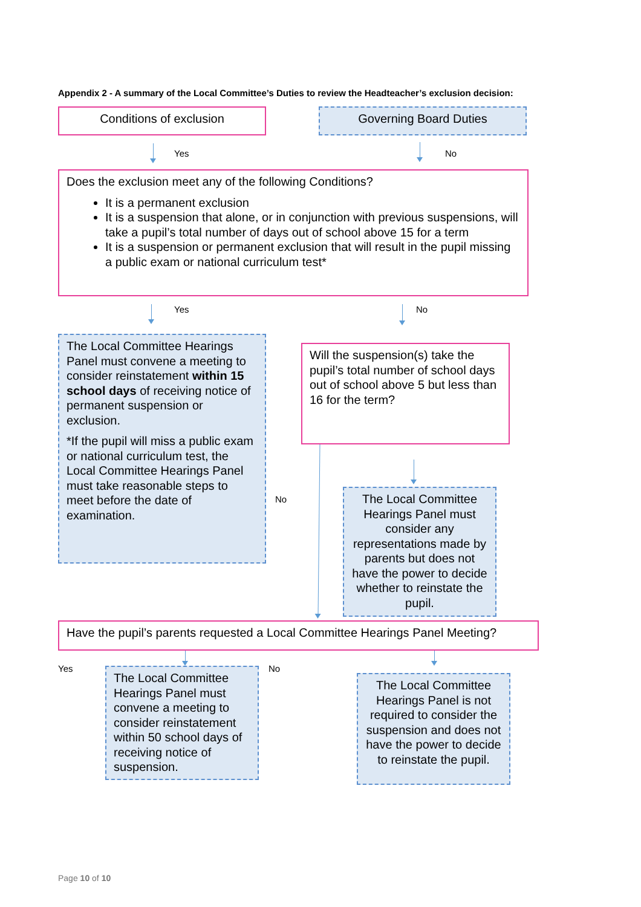Appendix 2 - A summary of the Local Committee’s Duties to review the Headteacher’s exclusion decision:
Conditions of exclusion Governing Board Duties
Yes No
Does the exclusion meet any of the following Conditions?
It is a permanent exclusion
It is a suspension that alone, or in conjunction with previous suspensions, will take a pupil’s total number of days out of school above 15 for a term
It is a suspension or permanent exclusion that will result in the pupil missing a public exam or national curriculum test*
Yes No
The Local Committee Hearings Panel must convene a meeting to consider reinstatement within 15 school days of receiving notice of permanent suspension or exclusion.
*If the pupil will miss a public exam or national curriculum test, the Local Committee Hearings Panel must take reasonable steps to meet before the date of examination.
Will the suspension(s) take the pupil’s total number of school days out of school above 5 but less than 16 for the term?
No
The Local Committee Hearings Panel must consider any representations made by parents but does not have the power to decide whether to reinstate the pupil.
Have the pupil’s parents requested a Local Committee Hearings Panel Meeting?
Yes No
The Local Committee Hearings Panel must convene a meeting to consider reinstatement within 50 school days of receiving notice of suspension.
The Local Committee Hearings Panel is not required to consider the suspension and does not have the power to decide to reinstate the pupil.
Page 10 of 10